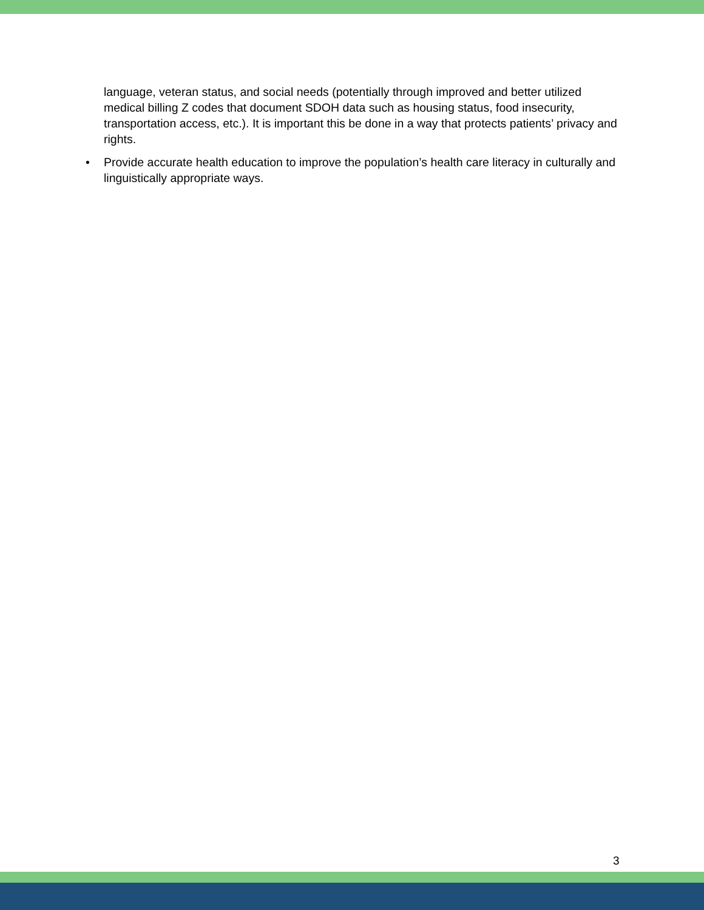language, veteran status, and social needs (potentially through improved and better utilized medical billing Z codes that document SDOH data such as housing status, food insecurity, transportation access, etc.). It is important this be done in a way that protects patients’ privacy and rights.
• Provide accurate health education to improve the population’s health care literacy in culturally and linguistically appropriate ways.
3